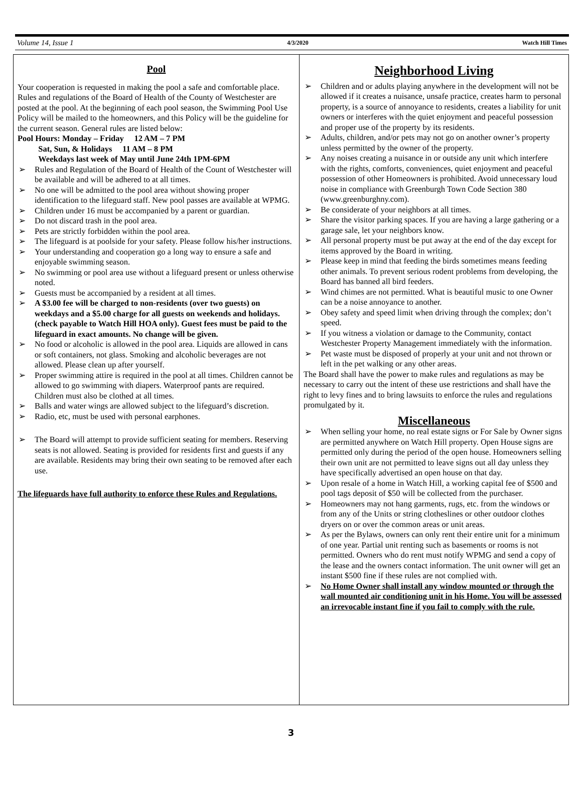Volume 14, Issue 1 4/3/2020 Watch Hill Times
Pool
Your cooperation is requested in making the pool a safe and comfortable place. Rules and regulations of the Board of Health of the County of Westchester are posted at the pool. At the beginning of each pool season, the Swimming Pool Use Policy will be mailed to the homeowners, and this Policy will be the guideline for the current season. General rules are listed below:
Pool Hours: Monday – Friday 12 AM – 7 PM
Sat, Sun, & Holidays 11 AM – 8 PM
Weekdays last week of May until June 24th 1PM-6PM
➢ Rules and Regulation of the Board of Health of the Count of Westchester will be available and will be adhered to at all times.
➢ No one will be admitted to the pool area without showing proper identification to the lifeguard staff. New pool passes are available at WPMG.
➢ Children under 16 must be accompanied by a parent or guardian.
➢ Do not discard trash in the pool area.
➢ Pets are strictly forbidden within the pool area.
➢ The lifeguard is at poolside for your safety. Please follow his/her instructions.
➢ Your understanding and cooperation go a long way to ensure a safe and enjoyable swimming season.
➢ No swimming or pool area use without a lifeguard present or unless otherwise noted.
➢ Guests must be accompanied by a resident at all times.
➢ A $3.00 fee will be charged to non-residents (over two guests) on weekdays and a $5.00 charge for all guests on weekends and holidays. (check payable to Watch Hill HOA only). Guest fees must be paid to the lifeguard in exact amounts. No change will be given.
➢ No food or alcoholic is allowed in the pool area. Liquids are allowed in cans or soft containers, not glass. Smoking and alcoholic beverages are not allowed. Please clean up after yourself.
➢ Proper swimming attire is required in the pool at all times. Children cannot be allowed to go swimming with diapers. Waterproof pants are required. Children must also be clothed at all times.
➢ Balls and water wings are allowed subject to the lifeguard’s discretion.
➢ Radio, etc, must be used with personal earphones.
➢ The Board will attempt to provide sufficient seating for members. Reserving seats is not allowed. Seating is provided for residents first and guests if any are available. Residents may bring their own seating to be removed after each use.
The lifeguards have full authority to enforce these Rules and Regulations.
Neighborhood Living
➢ Children and or adults playing anywhere in the development will not be allowed if it creates a nuisance, unsafe practice, creates harm to personal property, is a source of annoyance to residents, creates a liability for unit owners or interferes with the quiet enjoyment and peaceful possession and proper use of the property by its residents.
➢ Adults, children, and/or pets may not go on another owner’s property unless permitted by the owner of the property.
➢ Any noises creating a nuisance in or outside any unit which interfere with the rights, comforts, conveniences, quiet enjoyment and peaceful possession of other Homeowners is prohibited. Avoid unnecessary loud noise in compliance with Greenburgh Town Code Section 380 (www.greenburghny.com).
➢ Be considerate of your neighbors at all times.
➢ Share the visitor parking spaces. If you are having a large gathering or a garage sale, let your neighbors know.
➢ All personal property must be put away at the end of the day except for items approved by the Board in writing.
➢ Please keep in mind that feeding the birds sometimes means feeding other animals. To prevent serious rodent problems from developing, the Board has banned all bird feeders.
➢ Wind chimes are not permitted. What is beautiful music to one Owner can be a noise annoyance to another.
➢ Obey safety and speed limit when driving through the complex; don’t speed.
➢ If you witness a violation or damage to the Community, contact Westchester Property Management immediately with the information.
➢ Pet waste must be disposed of properly at your unit and not thrown or left in the pet walking or any other areas.
The Board shall have the power to make rules and regulations as may be necessary to carry out the intent of these use restrictions and shall have the right to levy fines and to bring lawsuits to enforce the rules and regulations promulgated by it.
Miscellaneous
➢ When selling your home, no real estate signs or For Sale by Owner signs are permitted anywhere on Watch Hill property. Open House signs are permitted only during the period of the open house. Homeowners selling their own unit are not permitted to leave signs out all day unless they have specifically advertised an open house on that day.
➢ Upon resale of a home in Watch Hill, a working capital fee of $500 and pool tags deposit of $50 will be collected from the purchaser.
➢ Homeowners may not hang garments, rugs, etc. from the windows or from any of the Units or string clotheslines or other outdoor clothes dryers on or over the common areas or unit areas.
➢ As per the Bylaws, owners can only rent their entire unit for a minimum of one year. Partial unit renting such as basements or rooms is not permitted. Owners who do rent must notify WPMG and send a copy of the lease and the owners contact information. The unit owner will get an instant $500 fine if these rules are not complied with.
➢ No Home Owner shall install any window mounted or through the wall mounted air conditioning unit in his Home. You will be assessed an irrevocable instant fine if you fail to comply with the rule.
3